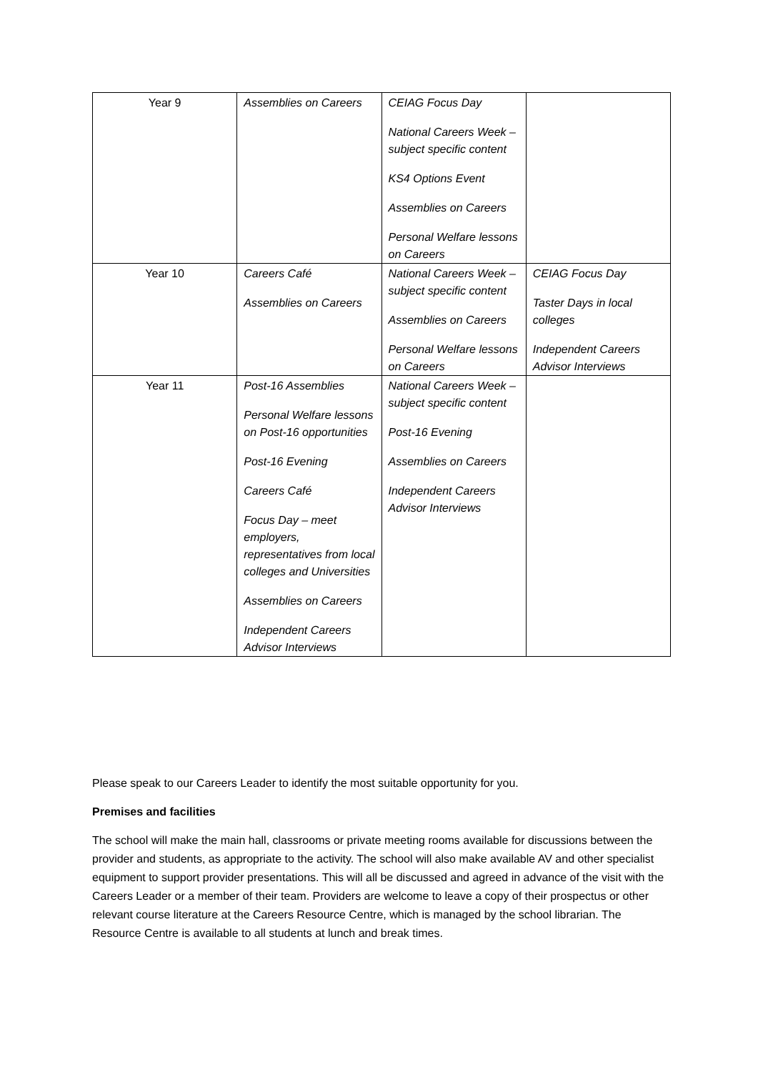| Year 9 | Assemblies on Careers | CEIAG Focus Day National Careers Week – subject specific content KS4 Options Event Assemblies on Careers Personal Welfare lessons on Careers | |
| Year 10 | Careers Café Assemblies on Careers | National Careers Week – subject specific content Assemblies on Careers Personal Welfare lessons on Careers | CEIAG Focus Day Taster Days in local colleges Independent Careers Advisor Interviews |
| Year 11 | Post-16 Assemblies Personal Welfare lessons on Post-16 opportunities Post-16 Evening Careers Café Focus Day – meet employers, representatives from local colleges and Universities Assemblies on Careers Independent Careers Advisor Interviews | National Careers Week – subject specific content Post-16 Evening Assemblies on Careers Independent Careers Advisor Interviews | |
Please speak to our Careers Leader to identify the most suitable opportunity for you.
Premises and facilities
The school will make the main hall, classrooms or private meeting rooms available for discussions between the provider and students, as appropriate to the activity. The school will also make available AV and other specialist equipment to support provider presentations. This will all be discussed and agreed in advance of the visit with the Careers Leader or a member of their team. Providers are welcome to leave a copy of their prospectus or other relevant course literature at the Careers Resource Centre, which is managed by the school librarian. The Resource Centre is available to all students at lunch and break times.